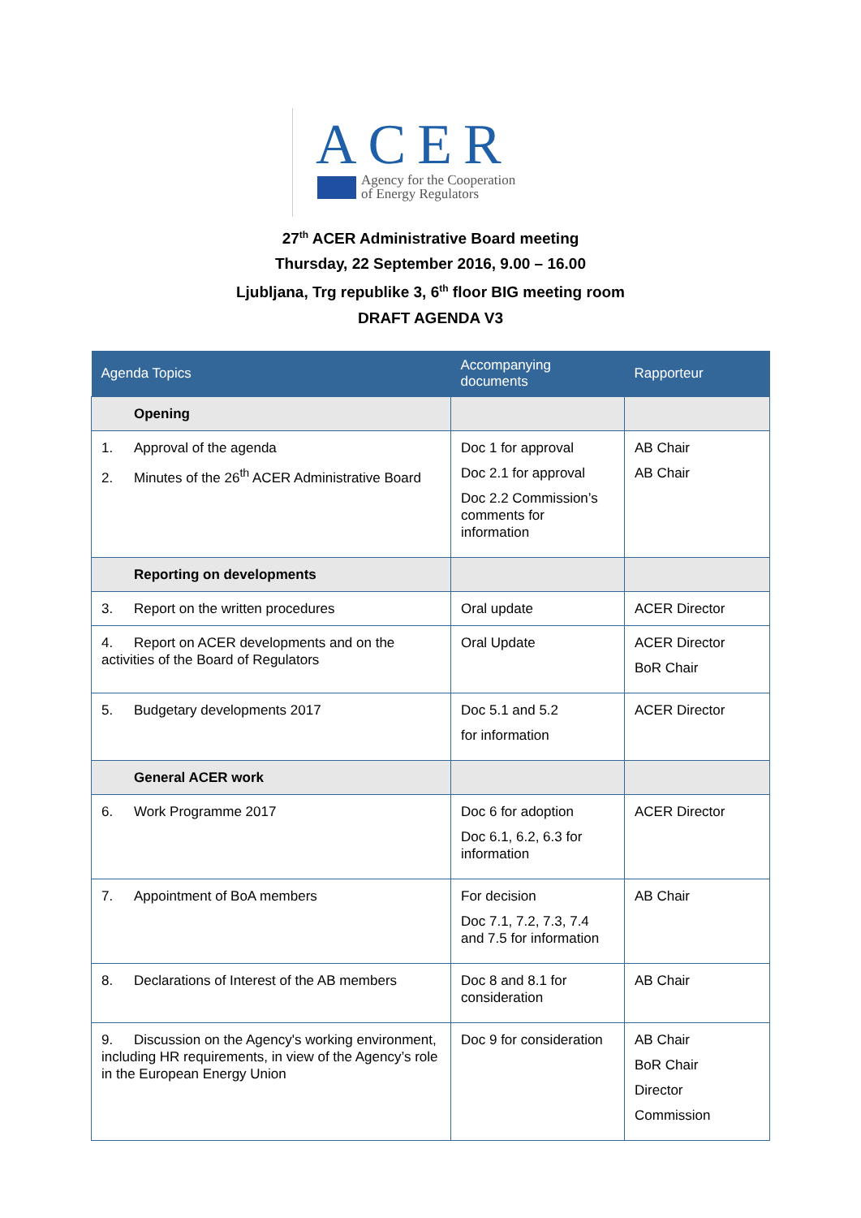ACER
Agency for the Cooperation
of Energy Regulators
27<sup>th</sup> ACER Administrative Board meeting
Thursday, 22 September 2016, 9.00 – 16.00
Ljubljana, Trg republike 3, 6<sup>th</sup> floor BIG meeting room
DRAFT AGENDA V3
| Agenda Topics | Accompanying documents | Rapporteur |
| --- | --- | --- |
| Opening | | |
| 1. Approval of the agenda 2. Minutes of the 26<sup>th</sup> ACER Administrative Board | Doc 1 for approval Doc 2.1 for approval Doc 2.2 Commission’s comments for information | AB Chair AB Chair |
| Reporting on developments | | |
| 3. Report on the written procedures | Oral update | ACER Director |
| 4. Report on ACER developments and on the activities of the Board of Regulators | Oral Update | ACER Director BoR Chair |
| 5. Budgetary developments 2017 | Doc 5.1 and 5.2 for information | ACER Director |
| General ACER work | | |
| 6. Work Programme 2017 | Doc 6 for adoption Doc 6.1, 6.2, 6.3 for information | ACER Director |
| 7. Appointment of BoA members | For decision Doc 7.1, 7.2, 7.3, 7.4 and 7.5 for information | AB Chair |
| 8. Declarations of Interest of the AB members | Doc 8 and 8.1 for consideration | AB Chair |
| 9. Discussion on the Agency's working environment, including HR requirements, in view of the Agency’s role in the European Energy Union | Doc 9 for consideration | AB Chair BoR Chair Director Commission |